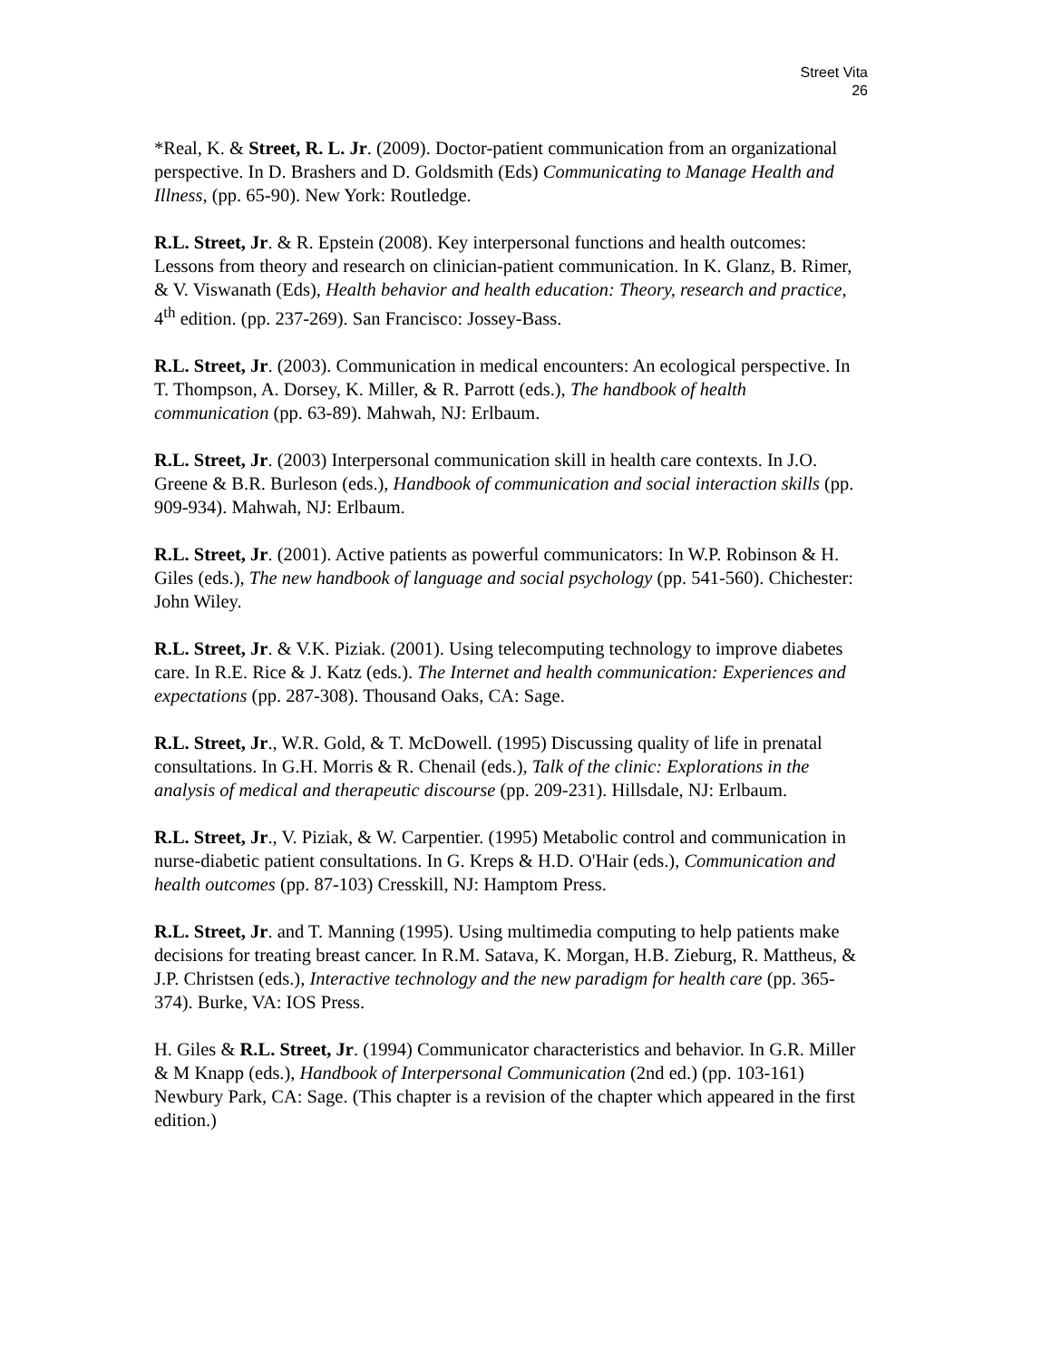Street Vita
26
*Real, K. & Street, R. L. Jr. (2009). Doctor-patient communication from an organizational perspective. In D. Brashers and D. Goldsmith (Eds) Communicating to Manage Health and Illness, (pp. 65-90). New York: Routledge.
R.L. Street, Jr. & R. Epstein (2008). Key interpersonal functions and health outcomes: Lessons from theory and research on clinician-patient communication. In K. Glanz, B. Rimer, & V. Viswanath (Eds), Health behavior and health education: Theory, research and practice, 4<sup>th</sup> edition. (pp. 237-269). San Francisco: Jossey-Bass.
R.L. Street, Jr. (2003). Communication in medical encounters: An ecological perspective. In T. Thompson, A. Dorsey, K. Miller, & R. Parrott (eds.), The handbook of health communication (pp. 63-89). Mahwah, NJ: Erlbaum.
R.L. Street, Jr. (2003) Interpersonal communication skill in health care contexts. In J.O. Greene & B.R. Burleson (eds.), Handbook of communication and social interaction skills (pp. 909-934). Mahwah, NJ: Erlbaum.
R.L. Street, Jr. (2001). Active patients as powerful communicators: In W.P. Robinson & H. Giles (eds.), The new handbook of language and social psychology (pp. 541-560). Chichester: John Wiley.
R.L. Street, Jr. & V.K. Piziak. (2001). Using telecomputing technology to improve diabetes care. In R.E. Rice & J. Katz (eds.). The Internet and health communication: Experiences and expectations (pp. 287-308). Thousand Oaks, CA: Sage.
R.L. Street, Jr., W.R. Gold, & T. McDowell. (1995) Discussing quality of life in prenatal consultations. In G.H. Morris & R. Chenail (eds.), Talk of the clinic: Explorations in the analysis of medical and therapeutic discourse (pp. 209-231). Hillsdale, NJ: Erlbaum.
R.L. Street, Jr., V. Piziak, & W. Carpentier. (1995) Metabolic control and communication in nurse-diabetic patient consultations. In G. Kreps & H.D. O'Hair (eds.), Communication and health outcomes (pp. 87-103) Cresskill, NJ: Hamptom Press.
R.L. Street, Jr. and T. Manning (1995). Using multimedia computing to help patients make decisions for treating breast cancer. In R.M. Satava, K. Morgan, H.B. Zieburg, R. Mattheus, & J.P. Christsen (eds.), Interactive technology and the new paradigm for health care (pp. 365-374). Burke, VA: IOS Press.
H. Giles & R.L. Street, Jr. (1994) Communicator characteristics and behavior. In G.R. Miller & M Knapp (eds.), Handbook of Interpersonal Communication (2nd ed.) (pp. 103-161) Newbury Park, CA: Sage. (This chapter is a revision of the chapter which appeared in the first edition.)